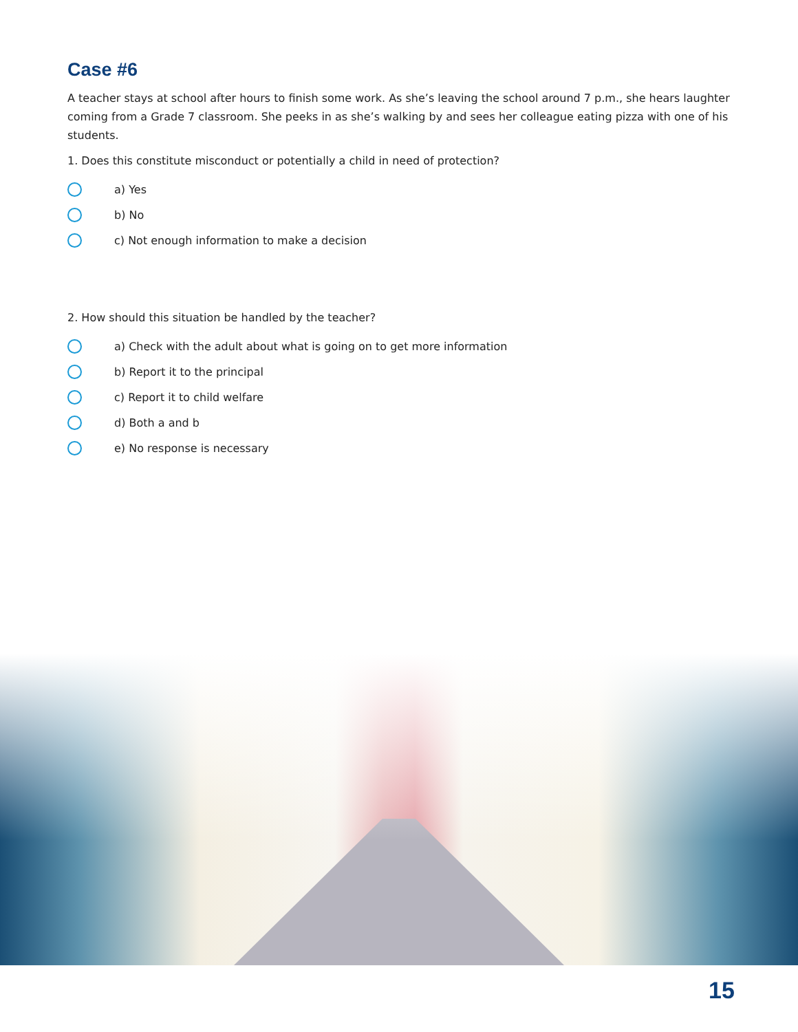Case #6
A teacher stays at school after hours to finish some work. As she’s leaving the school around 7 p.m., she hears laughter coming from a Grade 7 classroom. She peeks in as she’s walking by and sees her colleague eating pizza with one of his students.
1. Does this constitute misconduct or potentially a child in need of protection?
a) Yes
b) No
c) Not enough information to make a decision
2. How should this situation be handled by the teacher?
a) Check with the adult about what is going on to get more information
b) Report it to the principal
c) Report it to child welfare
d) Both a and b
e) No response is necessary
15